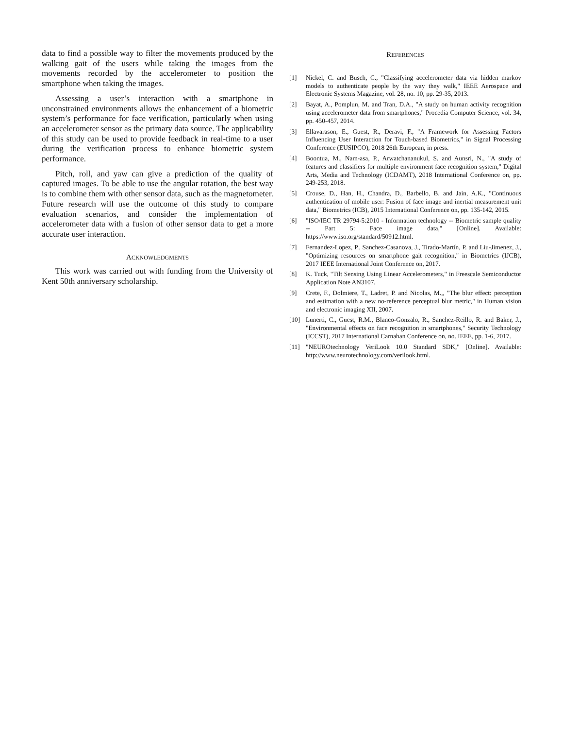data to find a possible way to filter the movements produced by the walking gait of the users while taking the images from the movements recorded by the accelerometer to position the smartphone when taking the images.
Assessing a user’s interaction with a smartphone in unconstrained environments allows the enhancement of a biometric system’s performance for face verification, particularly when using an accelerometer sensor as the primary data source. The applicability of this study can be used to provide feedback in real-time to a user during the verification process to enhance biometric system performance.
Pitch, roll, and yaw can give a prediction of the quality of captured images. To be able to use the angular rotation, the best way is to combine them with other sensor data, such as the magnetometer. Future research will use the outcome of this study to compare evaluation scenarios, and consider the implementation of accelerometer data with a fusion of other sensor data to get a more accurate user interaction.
ACKNOWLEDGMENTS
This work was carried out with funding from the University of Kent 50th anniversary scholarship.
REFERENCES
[1] Nickel, C. and Busch, C., "Classifying accelerometer data via hidden markov models to authenticate people by the way they walk," IEEE Aerospace and Electronic Systems Magazine, vol. 28, no. 10, pp. 29-35, 2013.
[2] Bayat, A., Pomplun, M. and Tran, D.A., "A study on human activity recognition using accelerometer data from smartphones," Procedia Computer Science, vol. 34, pp. 450-457, 2014.
[3] Ellavarason, E., Guest, R., Deravi, F., "A Framework for Assessing Factors Influencing User Interaction for Touch-based Biometrics," in Signal Processing Conference (EUSIPCO), 2018 26th European, in press.
[4] Boontua, M., Nam-asa, P., Arwatchananukul, S. and Aunsri, N., "A study of features and classifiers for multiple environment face recognition system," Digital Arts, Media and Technology (ICDAMT), 2018 International Conference on, pp. 249-253, 2018.
[5] Crouse, D., Han, H., Chandra, D., Barbello, B. and Jain, A.K., "Continuous authentication of mobile user: Fusion of face image and inertial measurement unit data," Biometrics (ICB), 2015 International Conference on, pp. 135-142, 2015.
[6] "ISO/IEC TR 29794-5:2010 - Information technology -- Biometric sample quality -- Part 5: Face image data," [Online]. Available: https://www.iso.org/standard/50912.html.
[7] Fernandez-Lopez, P., Sanchez-Casanova, J., Tirado-Martín, P. and Liu-Jimenez, J., "Optimizing resources on smartphone gait recognition," in Biometrics (IJCB), 2017 IEEE International Joint Conference on, 2017.
[8] K. Tuck, "Tilt Sensing Using Linear Accelerometers," in Freescale Semiconductor Application Note AN3107.
[9] Crete, F., Dolmiere, T., Ladret, P. and Nicolas, M.,, "The blur effect: perception and estimation with a new no-reference perceptual blur metric," in Human vision and electronic imaging XII, 2007.
[10] Lunerti, C., Guest, R.M., Blanco-Gonzalo, R., Sanchez-Reillo, R. and Baker, J., "Environmental effects on face recognition in smartphones," Security Technology (ICCST), 2017 International Carnahan Conference on, no. IEEE, pp. 1-6, 2017.
[11] "NEUROtechnology VeriLook 10.0 Standard SDK," [Online]. Available: http://www.neurotechnology.com/verilook.html.